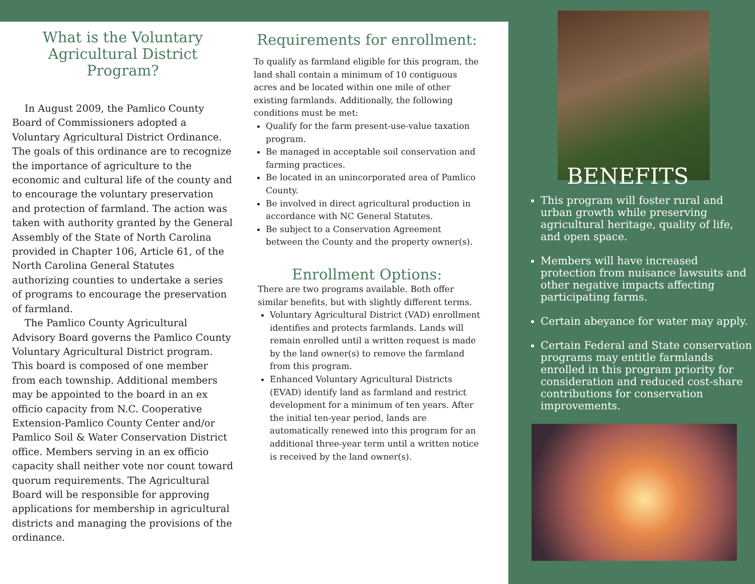What is the Voluntary Agricultural District Program?
In August 2009, the Pamlico County Board of Commissioners adopted a Voluntary Agricultural District Ordinance. The goals of this ordinance are to recognize the importance of agriculture to the economic and cultural life of the county and to encourage the voluntary preservation and protection of farmland. The action was taken with authority granted by the General Assembly of the State of North Carolina provided in Chapter 106, Article 61, of the North Carolina General Statutes authorizing counties to undertake a series of programs to encourage the preservation of farmland.
The Pamlico County Agricultural Advisory Board governs the Pamlico County Voluntary Agricultural District program. This board is composed of one member from each township. Additional members may be appointed to the board in an ex officio capacity from N.C. Cooperative Extension-Pamlico County Center and/or Pamlico Soil & Water Conservation District office. Members serving in an ex officio capacity shall neither vote nor count toward quorum requirements. The Agricultural Board will be responsible for approving applications for membership in agricultural districts and managing the provisions of the ordinance.
Requirements for enrollment:
To qualify as farmland eligible for this program, the land shall contain a minimum of 10 contiguous acres and be located within one mile of other existing farmlands. Additionally, the following conditions must be met:
Qualify for the farm present-use-value taxation program.
Be managed in acceptable soil conservation and farming practices.
Be located in an unincorporated area of Pamlico County.
Be involved in direct agricultural production in accordance with NC General Statutes.
Be subject to a Conservation Agreement between the County and the property owner(s).
Enrollment Options:
There are two programs available. Both offer similar benefits, but with slightly different terms.
Voluntary Agricultural District (VAD) enrollment identifies and protects farmlands. Lands will remain enrolled until a written request is made by the land owner(s) to remove the farmland from this program.
Enhanced Voluntary Agricultural Districts (EVAD) identify land as farmland and restrict development for a minimum of ten years. After the initial ten-year period, lands are automatically renewed into this program for an additional three-year term until a written notice is received by the land owner(s).
BENEFITS
This program will foster rural and urban growth while preserving agricultural heritage, quality of life, and open space.
Members will have increased protection from nuisance lawsuits and other negative impacts affecting participating farms.
Certain abeyance for water may apply.
Certain Federal and State conservation programs may entitle farmlands enrolled in this program priority for consideration and reduced cost-share contributions for conservation improvements.